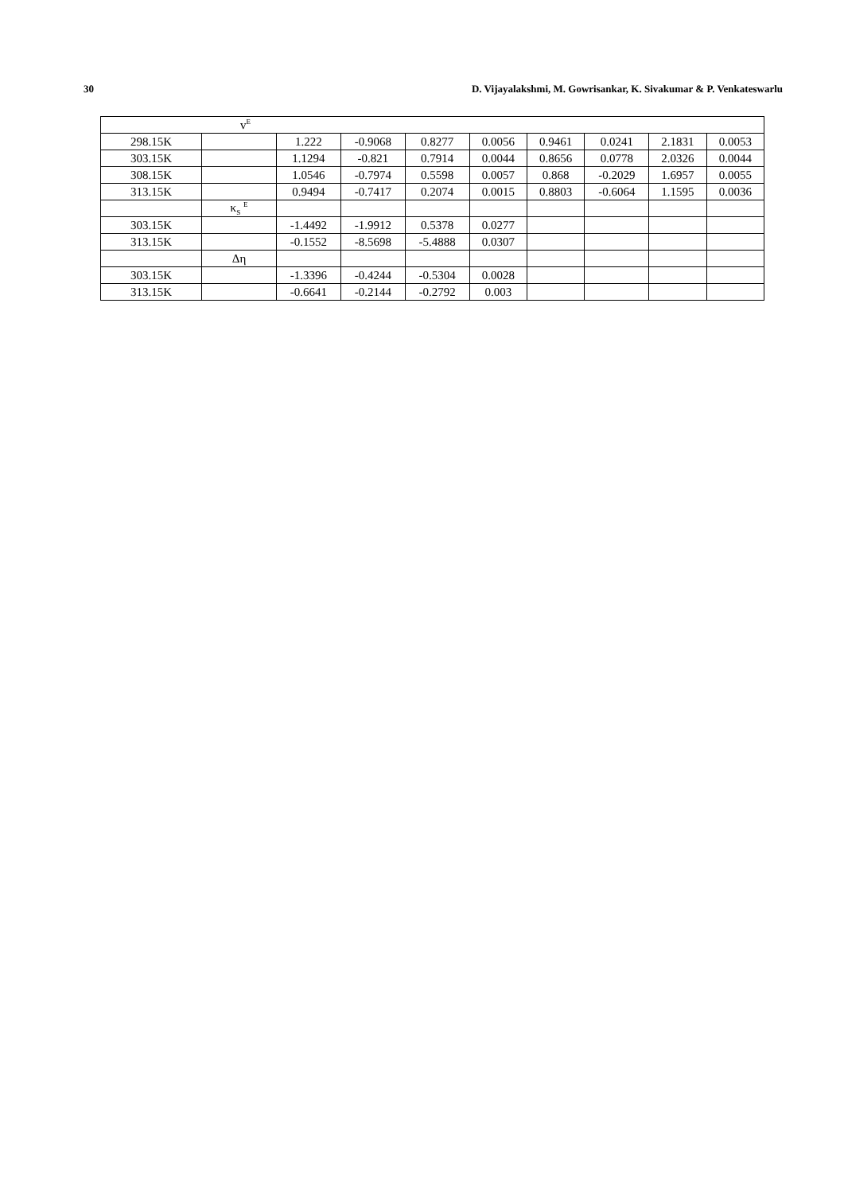30 D. Vijayalakshmi, M. Gowrisankar, K. Sivakumar & P. Venkateswarlu
| v<sup>E</sup> | | | | | | | | | |
| 298.15K | | 1.222 | -0.9068 | 0.8277 | 0.0056 | 0.9461 | 0.0241 | 2.1831 | 0.0053 |
| 303.15K | | 1.1294 | -0.821 | 0.7914 | 0.0044 | 0.8656 | 0.0778 | 2.0326 | 0.0044 |
| 308.15K | | 1.0546 | -0.7974 | 0.5598 | 0.0057 | 0.868 | -0.2029 | 1.6957 | 0.0055 |
| 313.15K | | 0.9494 | -0.7417 | 0.2074 | 0.0015 | 0.8803 | -0.6064 | 1.1595 | 0.0036 |
| | κ<sub>S</sub> <sup>E</sup> | | | | | | | | |
| 303.15K | | -1.4492 | -1.9912 | 0.5378 | 0.0277 | | | | |
| 313.15K | | -0.1552 | -8.5698 | -5.4888 | 0.0307 | | | | |
| | Δη | | | | | | | | |
| 303.15K | | -1.3396 | -0.4244 | -0.5304 | 0.0028 | | | | |
| 313.15K | | -0.6641 | -0.2144 | -0.2792 | 0.003 | | | | |